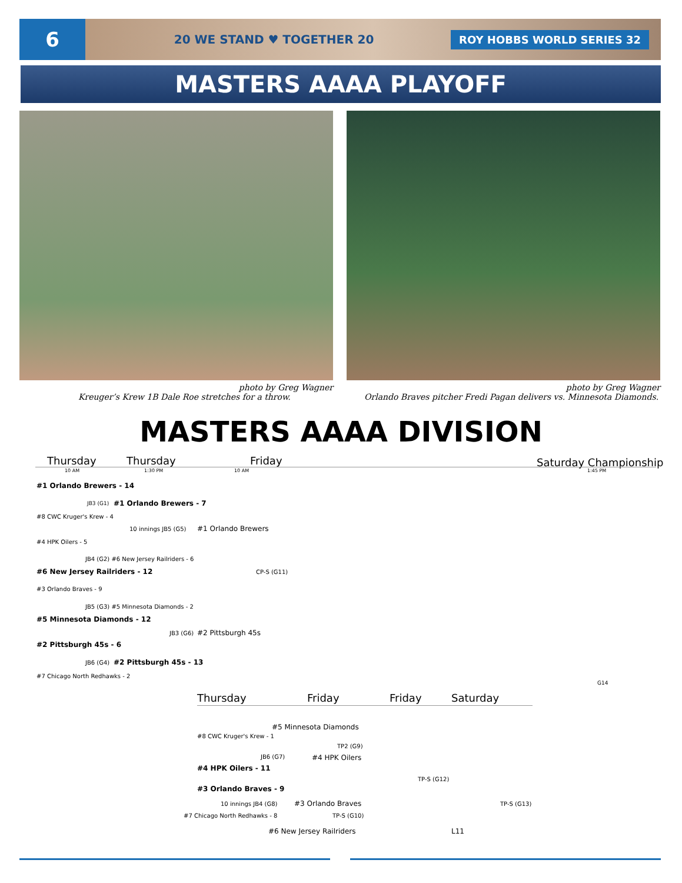6
20 WE STAND ♥ TOGETHER 20 ROY HOBBS WORLD SERIES 32
MASTERS AAAA PLAYOFF
photo by Greg Wagner
Kreuger’s Krew 1B Dale Roe stretches for a throw.
photo by Greg Wagner
Orlando Braves pitcher Fredi Pagan delivers vs. Minnesota Diamonds.
MASTERS AAAA DIVISION
Thursday Thursday Friday Saturday Championship
10 AM 1:30 PM 10 AM 1:45 PM
#1 Orlando Brewers - 14
JB3 (G1) #1 Orlando Brewers - 7
#8 CWC Kruger's Krew - 4
10 innings JB5 (G5) #1 Orlando Brewers
#4 HPK Oilers - 5
JB4 (G2) #6 New Jersey Railriders - 6
#6 New Jersey Railriders - 12 CP-S (G11)
#3 Orlando Braves - 9
JB5 (G3) #5 Minnesota Diamonds - 2
#5 Minnesota Diamonds - 12
JB3 (G6) #2 Pittsburgh 45s
#2 Pittsburgh 45s - 6
JB6 (G4) #2 Pittsburgh 45s - 13
#7 Chicago North Redhawks - 2
G14
Thursday Friday Friday Saturday
#5 Minnesota Diamonds
#8 CWC Kruger's Krew - 1
TP2 (G9)
JB6 (G7) #4 HPK Oilers
#4 HPK Oilers - 11
TP-S (G12)
#3 Orlando Braves - 9
10 innings JB4 (G8) #3 Orlando Braves TP-S (G13)
#7 Chicago North Redhawks - 8 TP-S (G10)
#6 New Jersey Railriders L11